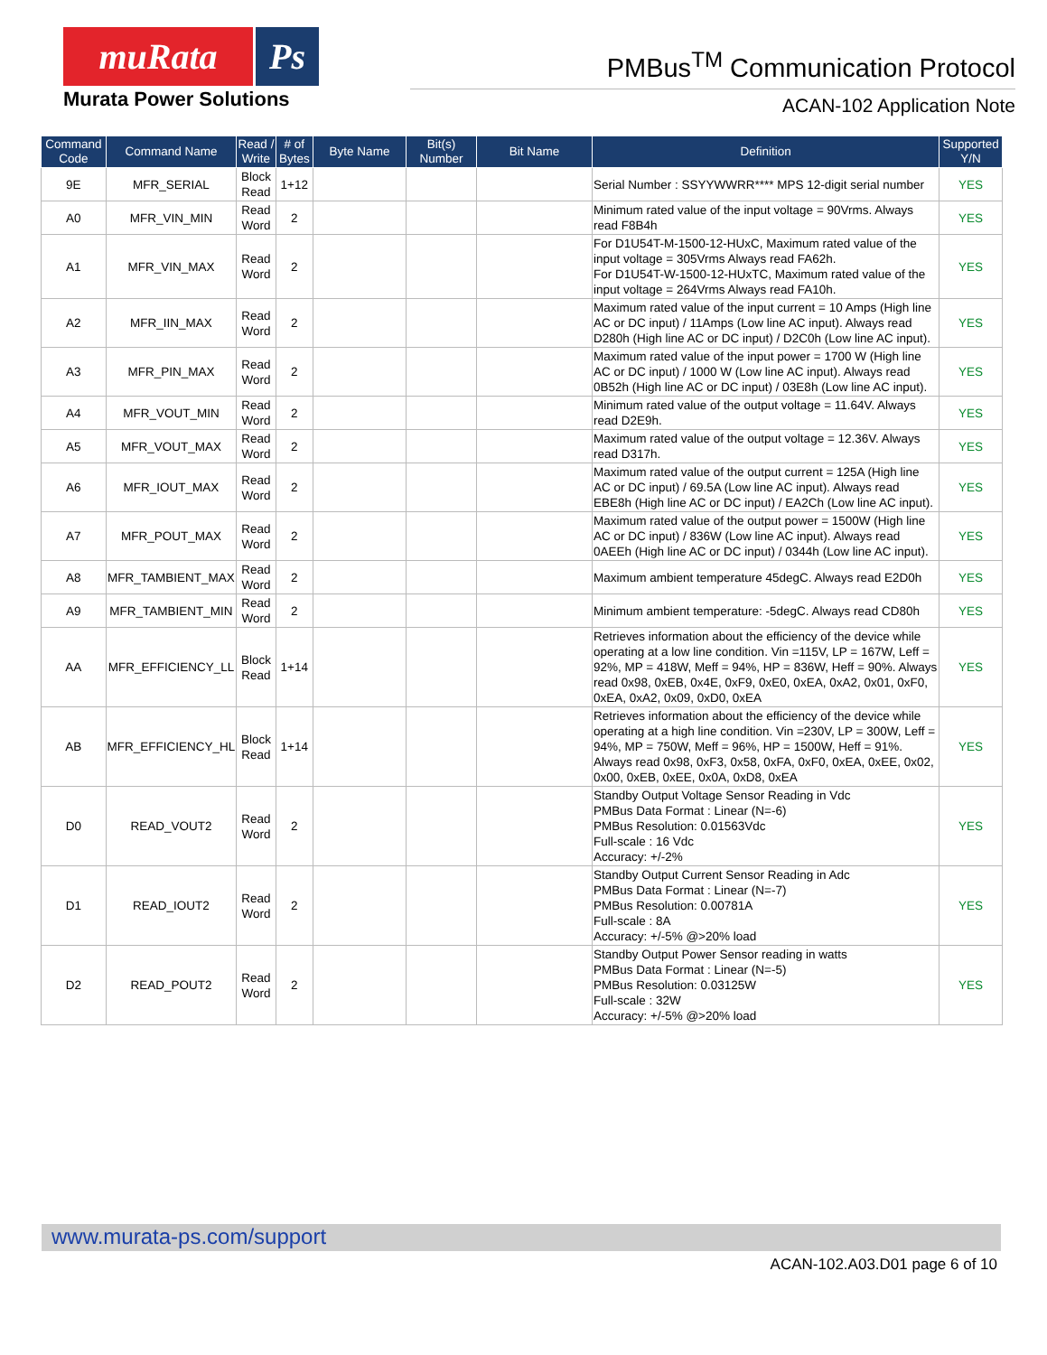muRata Ps
Murata Power Solutions
PMBus<sup>TM</sup> Communication Protocol
ACAN-102 Application Note
| Command Code | Command Name | Read / Write | # of Bytes | Byte Name | Bit(s) Number | Bit Name | Definition | Supported Y/N |
| --- | --- | --- | --- | --- | --- | --- | --- | --- |
| 9E | MFR_SERIAL | Block Read | 1+12 | | | | Serial Number : SSYYWWRR**** MPS 12-digit serial number | YES |
| A0 | MFR_VIN_MIN | Read Word | 2 | | | | Minimum rated value of the input voltage = 90Vrms. Always read F8B4h | YES |
| A1 | MFR_VIN_MAX | Read Word | 2 | | | | For D1U54T-M-1500-12-HUxC, Maximum rated value of the input voltage = 305Vrms Always read FA62h. For D1U54T-W-1500-12-HUxTC, Maximum rated value of the input voltage = 264Vrms Always read FA10h. | YES |
| A2 | MFR_IIN_MAX | Read Word | 2 | | | | Maximum rated value of the input current = 10 Amps (High line AC or DC input) / 11Amps (Low line AC input). Always read D280h (High line AC or DC input) / D2C0h (Low line AC input). | YES |
| A3 | MFR_PIN_MAX | Read Word | 2 | | | | Maximum rated value of the input power = 1700 W (High line AC or DC input) / 1000 W (Low line AC input). Always read 0B52h (High line AC or DC input) / 03E8h (Low line AC input). | YES |
| A4 | MFR_VOUT_MIN | Read Word | 2 | | | | Minimum rated value of the output voltage = 11.64V. Always read D2E9h. | YES |
| A5 | MFR_VOUT_MAX | Read Word | 2 | | | | Maximum rated value of the output voltage = 12.36V. Always read D317h. | YES |
| A6 | MFR_IOUT_MAX | Read Word | 2 | | | | Maximum rated value of the output current = 125A (High line AC or DC input) / 69.5A (Low line AC input). Always read EBE8h (High line AC or DC input) / EA2Ch (Low line AC input). | YES |
| A7 | MFR_POUT_MAX | Read Word | 2 | | | | Maximum rated value of the output power = 1500W (High line AC or DC input) / 836W (Low line AC input). Always read 0AEEh (High line AC or DC input) / 0344h (Low line AC input). | YES |
| A8 | MFR_TAMBIENT_MAX | Read Word | 2 | | | | Maximum ambient temperature 45degC. Always read E2D0h | YES |
| A9 | MFR_TAMBIENT_MIN | Read Word | 2 | | | | Minimum ambient temperature: -5degC. Always read CD80h | YES |
| AA | MFR_EFFICIENCY_LL | Block Read | 1+14 | | | | Retrieves information about the efficiency of the device while operating at a low line condition. Vin =115V, LP = 167W, Leff = 92%, MP = 418W, Meff = 94%, HP = 836W, Heff = 90%. Always read 0x98, 0xEB, 0x4E, 0xF9, 0xE0, 0xEA, 0xA2, 0x01, 0xF0, 0xEA, 0xA2, 0x09, 0xD0, 0xEA | YES |
| AB | MFR_EFFICIENCY_HL | Block Read | 1+14 | | | | Retrieves information about the efficiency of the device while operating at a high line condition. Vin =230V, LP = 300W, Leff = 94%, MP = 750W, Meff = 96%, HP = 1500W, Heff = 91%. Always read 0x98, 0xF3, 0x58, 0xFA, 0xF0, 0xEA, 0xEE, 0x02, 0x00, 0xEB, 0xEE, 0x0A, 0xD8, 0xEA | YES |
| D0 | READ_VOUT2 | Read Word | 2 | | | | Standby Output Voltage Sensor Reading in Vdc PMBus Data Format : Linear (N=-6) PMBus Resolution: 0.01563Vdc Full-scale : 16 Vdc Accuracy: +/-2% | YES |
| D1 | READ_IOUT2 | Read Word | 2 | | | | Standby Output Current Sensor Reading in Adc PMBus Data Format : Linear (N=-7) PMBus Resolution: 0.00781A Full-scale : 8A Accuracy: +/-5% @>20% load | YES |
| D2 | READ_POUT2 | Read Word | 2 | | | | Standby Output Power Sensor reading in watts PMBus Data Format : Linear (N=-5) PMBus Resolution: 0.03125W Full-scale : 32W Accuracy: +/-5% @>20% load | YES |
www.murata-ps.com/support
ACAN-102.A03.D01 page 6 of 10